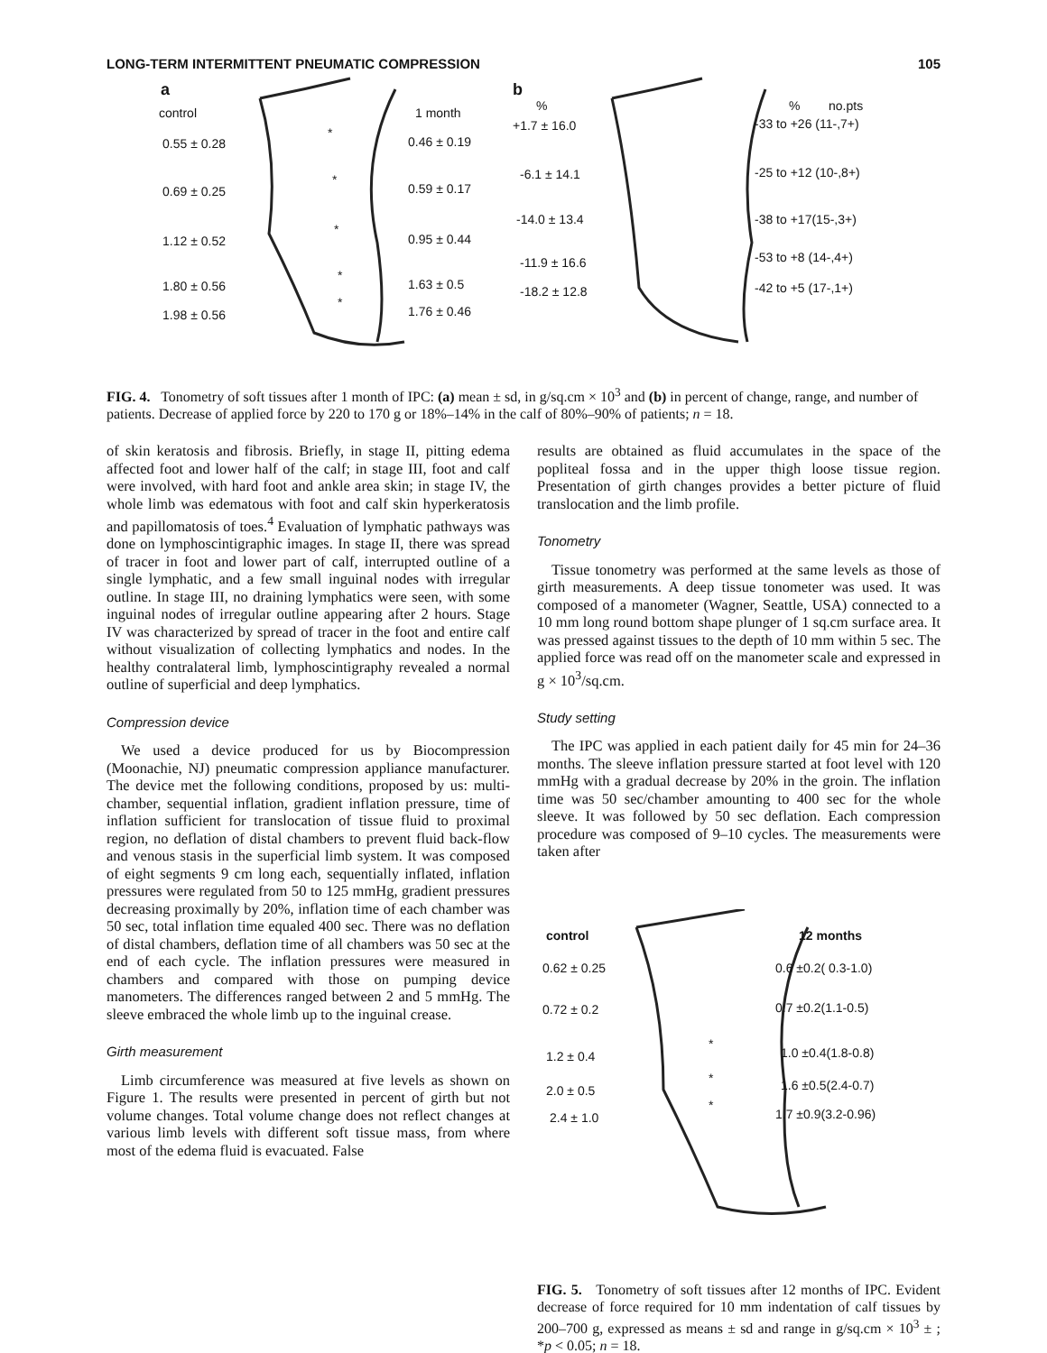LONG-TERM INTERMITTENT PNEUMATIC COMPRESSION 105
a
control 1 month
0.55 ± 0.28
*
0.46 ± 0.19
0.69 ± 0.25
*
0.59 ± 0.17
1.12 ± 0.52
*
0.95 ± 0.44
1.80 ± 0.56
*
1.63 ± 0.5
1.98 ± 0.56
*
1.76 ± 0.46
b
%% no.pts
+1.7 ± 16.0 -33 to +26 (11-,7+)
-6.1 ± 14.1 -25 to +12 (10-,8+)
-14.0 ± 13.4 -38 to +17(15-,3+)
-11.9 ± 16.6 -53 to +8 (14-,4+)
-18.2 ± 12.8 -42 to +5 (17-,1+)
FIG. 4. Tonometry of soft tissues after 1 month of IPC: (a) mean ± sd, in g/sq.cm × 10<sup>3</sup> and (b) in percent of change, range, and number of patients. Decrease of applied force by 220 to 170 g or 18%–14% in the calf of 80%–90% of patients; n = 18.
of skin keratosis and fibrosis. Briefly, in stage II, pitting edema affected foot and lower half of the calf; in stage III, foot and calf were involved, with hard foot and ankle area skin; in stage IV, the whole limb was edematous with foot and calf skin hyperkeratosis and papillomatosis of toes.<sup>4</sup> Evaluation of lymphatic pathways was done on lymphoscintigraphic images. In stage II, there was spread of tracer in foot and lower part of calf, interrupted outline of a single lymphatic, and a few small inguinal nodes with irregular outline. In stage III, no draining lymphatics were seen, with some inguinal nodes of irregular outline appearing after 2 hours. Stage IV was characterized by spread of tracer in the foot and entire calf without visualization of collecting lymphatics and nodes. In the healthy contralateral limb, lymphoscintigraphy revealed a normal outline of superficial and deep lymphatics.
Compression device
We used a device produced for us by Biocompression (Moonachie, NJ) pneumatic compression appliance manufacturer. The device met the following conditions, proposed by us: multi-chamber, sequential inflation, gradient inflation pressure, time of inflation sufficient for translocation of tissue fluid to proximal region, no deflation of distal chambers to prevent fluid back-flow and venous stasis in the superficial limb system. It was composed of eight segments 9 cm long each, sequentially inflated, inflation pressures were regulated from 50 to 125 mmHg, gradient pressures decreasing proximally by 20%, inflation time of each chamber was 50 sec, total inflation time equaled 400 sec. There was no deflation of distal chambers, deflation time of all chambers was 50 sec at the end of each cycle. The inflation pressures were measured in chambers and compared with those on pumping device manometers. The differences ranged between 2 and 5 mmHg. The sleeve embraced the whole limb up to the inguinal crease.
Girth measurement
Limb circumference was measured at five levels as shown on Figure 1. The results were presented in percent of girth but not volume changes. Total volume change does not reflect changes at various limb levels with different soft tissue mass, from where most of the edema fluid is evacuated. False
results are obtained as fluid accumulates in the space of the popliteal fossa and in the upper thigh loose tissue region. Presentation of girth changes provides a better picture of fluid translocation and the limb profile.
Tonometry
Tissue tonometry was performed at the same levels as those of girth measurements. A deep tissue tonometer was used. It was composed of a manometer (Wagner, Seattle, USA) connected to a 10 mm long round bottom shape plunger of 1 sq.cm surface area. It was pressed against tissues to the depth of 10 mm within 5 sec. The applied force was read off on the manometer scale and expressed in g × 10<sup>3</sup>/sq.cm.
Study setting
The IPC was applied in each patient daily for 45 min for 24–36 months. The sleeve inflation pressure started at foot level with 120 mmHg with a gradual decrease by 20% in the groin. The inflation time was 50 sec/chamber amounting to 400 sec for the whole sleeve. It was followed by 50 sec deflation. Each compression procedure was composed of 9–10 cycles. The measurements were taken after
control 12 months
0.62 ± 0.25 0.6 ±0.2( 0.3-1.0)
0.72 ± 0.2 0.7 ±0.2(1.1-0.5)
1.2 ± 0.4
*
1.0 ±0.4(1.8-0.8)
2.0 ± 0.5
* 1.6 ±0.5(2.4-0.7)
2.4 ± 1.0
*
1.7 ±0.9(3.2-0.96)
FIG. 5. Tonometry of soft tissues after 12 months of IPC. Evident decrease of force required for 10 mm indentation of calf tissues by 200–700 g, expressed as means ± sd and range in g/sq.cm × 10<sup>3</sup> ± ; *p < 0.05; n = 18.